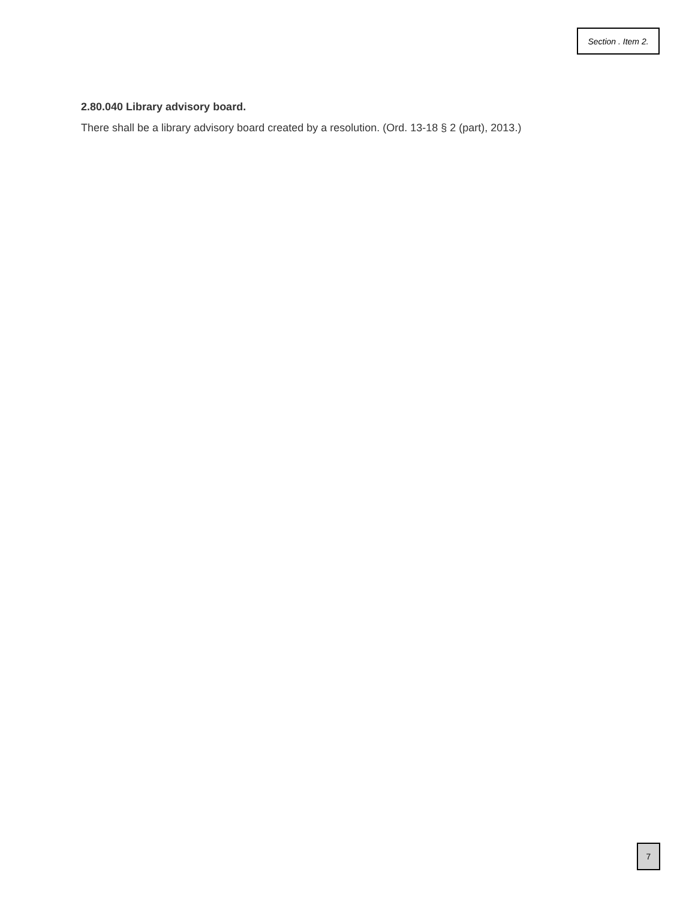Section . Item 2.
2.80.040 Library advisory board.
There shall be a library advisory board created by a resolution. (Ord. 13-18 § 2 (part), 2013.)
7